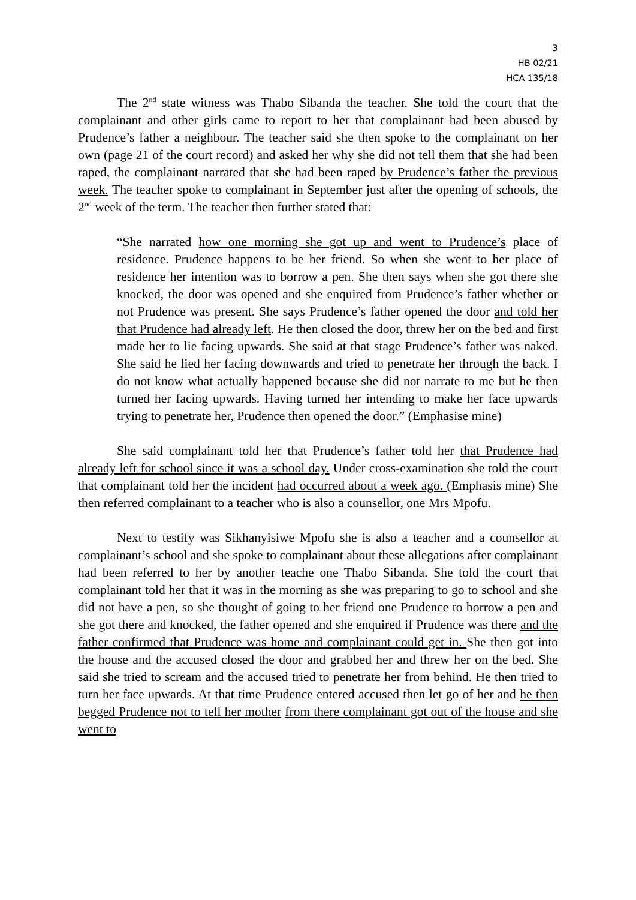3
HB 02/21
HCA 135/18
The 2<sup>nd</sup> state witness was Thabo Sibanda the teacher. She told the court that the complainant and other girls came to report to her that complainant had been abused by Prudence’s father a neighbour. The teacher said she then spoke to the complainant on her own (page 21 of the court record) and asked her why she did not tell them that she had been raped, the complainant narrated that she had been raped by Prudence’s father the previous week. The teacher spoke to complainant in September just after the opening of schools, the 2<sup>nd</sup> week of the term. The teacher then further stated that:
“She narrated how one morning she got up and went to Prudence’s place of residence. Prudence happens to be her friend. So when she went to her place of residence her intention was to borrow a pen. She then says when she got there she knocked, the door was opened and she enquired from Prudence’s father whether or not Prudence was present. She says Prudence’s father opened the door and told her that Prudence had already left. He then closed the door, threw her on the bed and first made her to lie facing upwards. She said at that stage Prudence’s father was naked. She said he lied her facing downwards and tried to penetrate her through the back. I do not know what actually happened because she did not narrate to me but he then turned her facing upwards. Having turned her intending to make her face upwards trying to penetrate her, Prudence then opened the door.” (Emphasise mine)
She said complainant told her that Prudence’s father told her that Prudence had already left for school since it was a school day. Under cross-examination she told the court that complainant told her the incident had occurred about a week ago. (Emphasis mine) She then referred complainant to a teacher who is also a counsellor, one Mrs Mpofu.
Next to testify was Sikhanyisiwe Mpofu she is also a teacher and a counsellor at complainant’s school and she spoke to complainant about these allegations after complainant had been referred to her by another teache one Thabo Sibanda. She told the court that complainant told her that it was in the morning as she was preparing to go to school and she did not have a pen, so she thought of going to her friend one Prudence to borrow a pen and she got there and knocked, the father opened and she enquired if Prudence was there and the father confirmed that Prudence was home and complainant could get in. She then got into the house and the accused closed the door and grabbed her and threw her on the bed. She said she tried to scream and the accused tried to penetrate her from behind. He then tried to turn her face upwards. At that time Prudence entered accused then let go of her and he then begged Prudence not to tell her mother from there complainant got out of the house and she went to